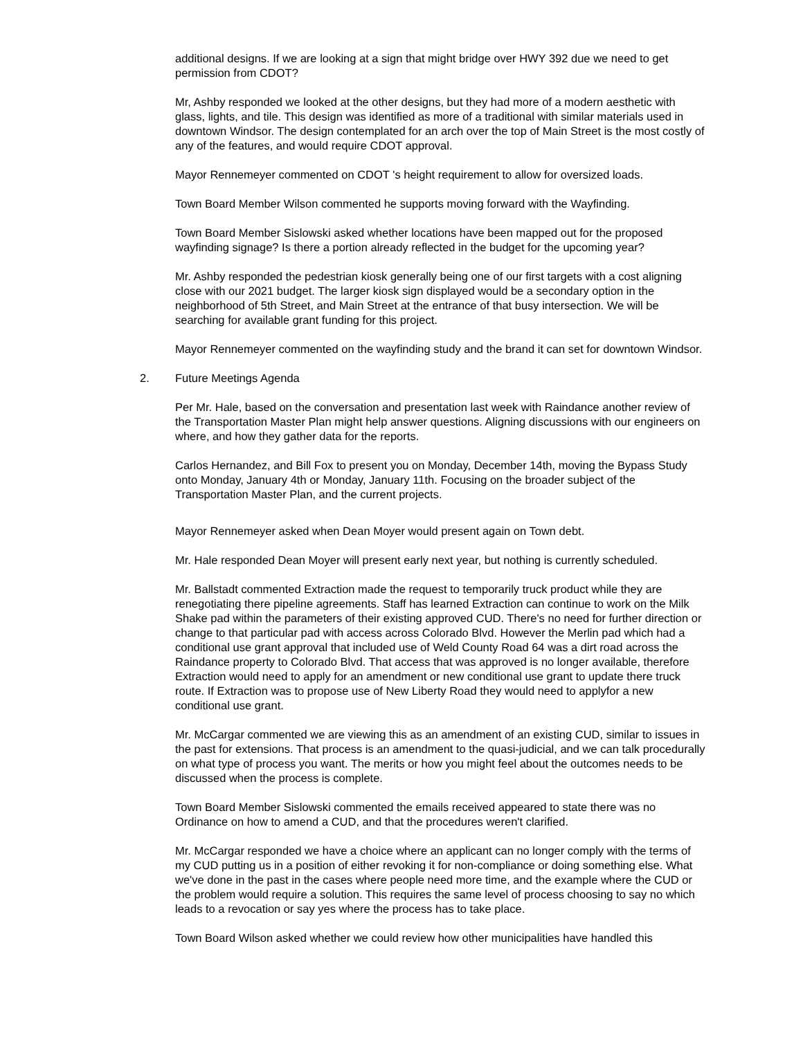additional designs. If we are looking at a sign that might bridge over HWY 392 due we need to get permission from CDOT?
Mr, Ashby responded we looked at the other designs, but they had more of a modern aesthetic with glass, lights, and tile. This design was identified as more of a traditional with similar materials used in downtown Windsor. The design contemplated for an arch over the top of Main Street is the most costly of any of the features, and would require CDOT approval.
Mayor Rennemeyer commented on CDOT 's height requirement to allow for oversized loads.
Town Board Member Wilson commented he supports moving forward with the Wayfinding.
Town Board Member Sislowski asked whether locations have been mapped out for the proposed wayfinding signage? Is there a portion already reflected in the budget for the upcoming year?
Mr. Ashby responded the pedestrian kiosk generally being one of our first targets with a cost aligning close with our 2021 budget. The larger kiosk sign displayed would be a secondary option in the neighborhood of 5th Street, and Main Street at the entrance of that busy intersection. We will be searching for available grant funding for this project.
Mayor Rennemeyer commented on the wayfinding study and the brand it can set for downtown Windsor.
2. Future Meetings Agenda
Per Mr. Hale, based on the conversation and presentation last week with Raindance another review of the Transportation Master Plan might help answer questions. Aligning discussions with our engineers on where, and how they gather data for the reports.
Carlos Hernandez, and Bill Fox to present you on Monday, December 14th, moving the Bypass Study onto Monday, January 4th or Monday, January 11th. Focusing on the broader subject of the Transportation Master Plan, and the current projects.
Mayor Rennemeyer asked when Dean Moyer would present again on Town debt.
Mr. Hale responded Dean Moyer will present early next year, but nothing is currently scheduled.
Mr. Ballstadt commented Extraction made the request to temporarily truck product while they are renegotiating there pipeline agreements. Staff has learned Extraction can continue to work on the Milk Shake pad within the parameters of their existing approved CUD. There's no need for further direction or change to that particular pad with access across Colorado Blvd. However the Merlin pad which had a conditional use grant approval that included use of Weld County Road 64 was a dirt road across the Raindance property to Colorado Blvd. That access that was approved is no longer available, therefore Extraction would need to apply for an amendment or new conditional use grant to update there truck route. If Extraction was to propose use of New Liberty Road they would need to applyfor a new conditional use grant.
Mr. McCargar commented we are viewing this as an amendment of an existing CUD, similar to issues in the past for extensions. That process is an amendment to the quasi-judicial, and we can talk procedurally on what type of process you want. The merits or how you might feel about the outcomes needs to be discussed when the process is complete.
Town Board Member Sislowski commented the emails received appeared to state there was no Ordinance on how to amend a CUD, and that the procedures weren't clarified.
Mr. McCargar responded we have a choice where an applicant can no longer comply with the terms of my CUD putting us in a position of either revoking it for non-compliance or doing something else. What we've done in the past in the cases where people need more time, and the example where the CUD or the problem would require a solution. This requires the same level of process choosing to say no which leads to a revocation or say yes where the process has to take place.
Town Board Wilson asked whether we could review how other municipalities have handled this